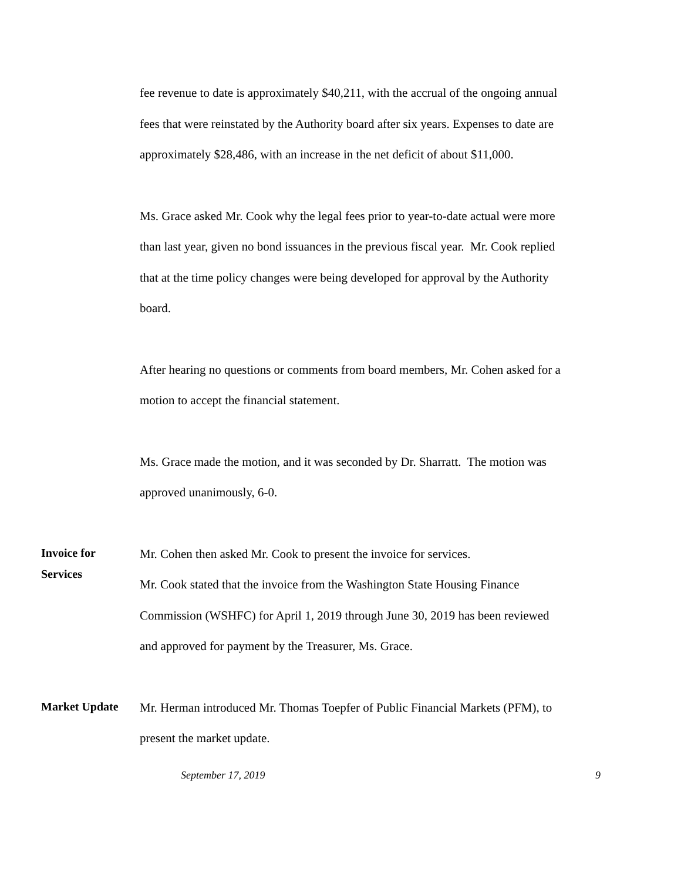fee revenue to date is approximately $40,211, with the accrual of the ongoing annual fees that were reinstated by the Authority board after six years. Expenses to date are approximately $28,486, with an increase in the net deficit of about $11,000.
Ms. Grace asked Mr. Cook why the legal fees prior to year-to-date actual were more than last year, given no bond issuances in the previous fiscal year. Mr. Cook replied that at the time policy changes were being developed for approval by the Authority board.
After hearing no questions or comments from board members, Mr. Cohen asked for a motion to accept the financial statement.
Ms. Grace made the motion, and it was seconded by Dr. Sharratt. The motion was approved unanimously, 6-0.
Invoice for
Services
Mr. Cohen then asked Mr. Cook to present the invoice for services.
Mr. Cook stated that the invoice from the Washington State Housing Finance Commission (WSHFC) for April 1, 2019 through June 30, 2019 has been reviewed and approved for payment by the Treasurer, Ms. Grace.
Market Update
Mr. Herman introduced Mr. Thomas Toepfer of Public Financial Markets (PFM), to present the market update.
September 17, 2019 9